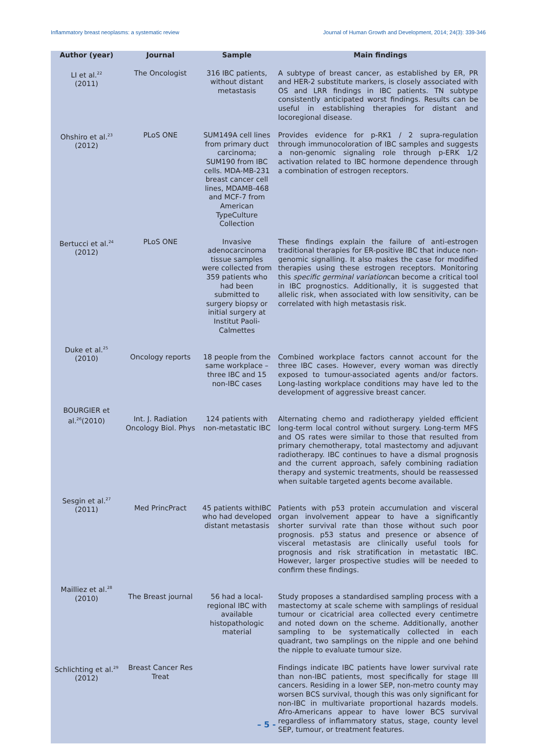Inflammatory breast neoplasms: a systematic review Journal of Human Growth and Development, 2014; 24(3): 339-346
| Author (year) | Journal | Sample | Main findings |
| --- | --- | --- | --- |
| LI et al.<sup>22</sup> (2011) | The Oncologist | 316 IBC patients, without distant metastasis | A subtype of breast cancer, as established by ER, PR and HER-2 substitute markers, is closely associated with OS and LRR findings in IBC patients. TN subtype consistently anticipated worst findings. Results can be useful in establishing therapies for distant and locoregional disease. |
| Ohshiro et al.<sup>23</sup> (2012) | PLoS ONE | SUM149A cell lines from primary duct carcinoma; SUM190 from IBC cells. MDA-MB-231 breast cancer cell lines, MDAMB-468 and MCF-7 from American TypeCulture Collection | Provides evidence for p-RK1 / 2 supra-regulation through immunocoloration of IBC samples and suggests a non-genomic signaling role through p-ERK 1/2 activation related to IBC hormone dependence through a combination of estrogen receptors. |
| Bertucci et al.<sup>24</sup> (2012) | PLoS ONE | Invasive adenocarcinoma tissue samples were collected from 359 patients who had been submitted to surgery biopsy or initial surgery at Institut Paoli-Calmettes | These findings explain the failure of anti-estrogen traditional therapies for ER-positive IBC that induce non-genomic signalling. It also makes the case for modified therapies using these estrogen receptors. Monitoring this specific germinal variation can become a critical tool in IBC prognostics. Additionally, it is suggested that allelic risk, when associated with low sensitivity, can be correlated with high metastasis risk. |
| Duke et al.<sup>25</sup> (2010) | Oncology reports | 18 people from the same workplace – three IBC and 15 non-IBC cases | Combined workplace factors cannot account for the three IBC cases. However, every woman was directly exposed to tumour-associated agents and/or factors. Long-lasting workplace conditions may have led to the development of aggressive breast cancer. |
| BOURGIER et al.<sup>26</sup>(2010) | Int. J. Radiation Oncology Biol. Phys | 124 patients with non-metastatic IBC | Alternating chemo and radiotherapy yielded efficient long-term local control without surgery. Long-term MFS and OS rates were similar to those that resulted from primary chemotherapy, total mastectomy and adjuvant radiotherapy. IBC continues to have a dismal prognosis and the current approach, safely combining radiation therapy and systemic treatments, should be reassessed when suitable targeted agents become available. |
| Sesgin et al.<sup>27</sup> (2011) | Med PrincPract | 45 patients withIBC who had developed distant metastasis | Patients with p53 protein accumulation and visceral organ involvement appear to have a significantly shorter survival rate than those without such poor prognosis. p53 status and presence or absence of visceral metastasis are clinically useful tools for prognosis and risk stratification in metastatic IBC. However, larger prospective studies will be needed to confirm these findings. |
| Mailliez et al.<sup>28</sup> (2010) | The Breast journal | 56 had a local-regional IBC with available histopathologic material | Study proposes a standardised sampling process with a mastectomy at scale scheme with samplings of residual tumour or cicatricial area collected every centimetre and noted down on the scheme. Additionally, another sampling to be systematically collected in each quadrant, two samplings on the nipple and one behind the nipple to evaluate tumour size. |
| Schlichting et al.<sup>29</sup> (2012) | Breast Cancer Res Treat | | Findings indicate IBC patients have lower survival rate than non-IBC patients, most specifically for stage III cancers. Residing in a lower SEP, non-metro county may worsen BCS survival, though this was only significant for non-IBC in multivariate proportional hazards models. Afro-Americans appear to have lower BCS survival regardless of inflammatory status, stage, county level SEP, tumour, or treatment features. |
– 5 -